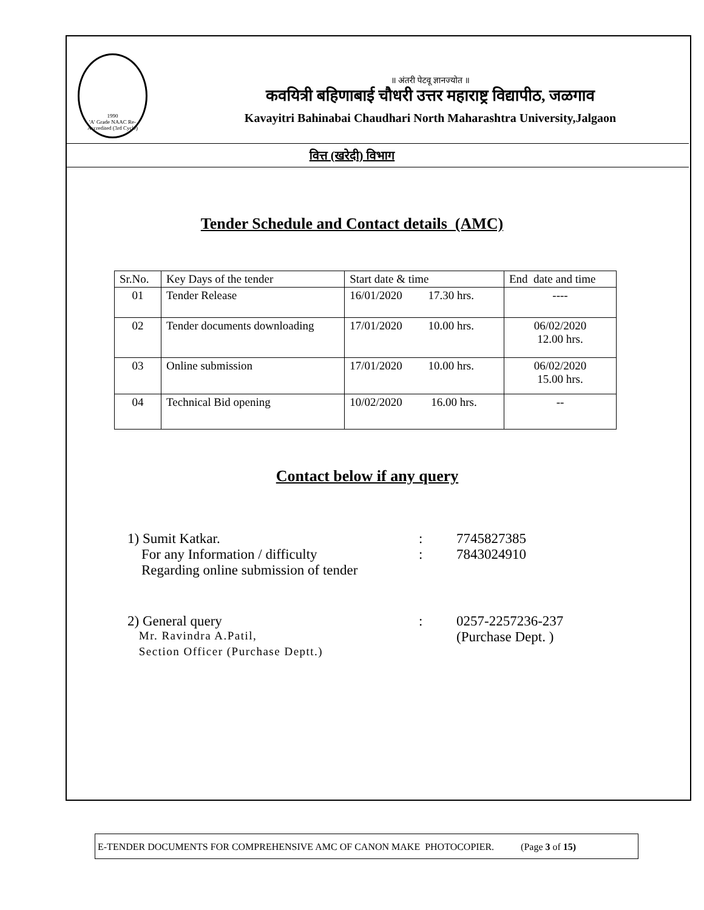1990
'A' Grade NAAC Re-Accredited (3rd Cycle)
॥ अंतरी पेटवू ज्ञानज्योत ॥
कवयित्री बहिणाबाई चौधरी उत्तर महाराष्ट्र विद्यापीठ, जळगाव
Kavayitri Bahinabai Chaudhari North Maharashtra University,Jalgaon
वित्त (खरेदी) विभाग
Tender Schedule and Contact details (AMC)
| Sr.No. | Key Days of the tender | Start date & time | End date and time |
| --- | --- | --- | --- |
| 01 | Tender Release | 16/01/2020 17.30 hrs. | ---- |
| 02 | Tender documents downloading | 17/01/2020 10.00 hrs. | 06/02/2020 12.00 hrs. |
| 03 | Online submission | 17/01/2020 10.00 hrs. | 06/02/2020 15.00 hrs. |
| 04 | Technical Bid opening | 10/02/2020 16.00 hrs. | -- |
Contact below if any query
1) Sumit Katkar. : 7745827385
For any Information / difficulty : 7843024910
Regarding online submission of tender
2) General query : 0257-2257236-237
Mr. Ravindra A.Patil,
(Purchase Dept. )
Section Officer (Purchase Deptt.)
E-TENDER DOCUMENTS FOR COMPREHENSIVE AMC OF CANON MAKE PHOTOCOPIER. (Page 3 of 15)